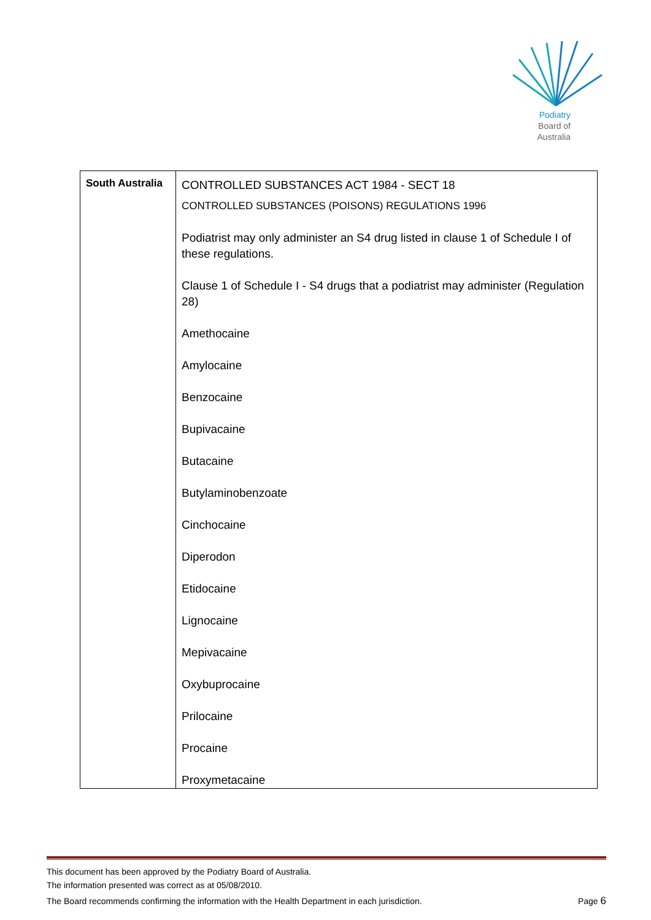Podiatry
Board of
Australia
| South Australia | CONTROLLED SUBSTANCES ACT 1984 - SECT 18 CONTROLLED SUBSTANCES (POISONS) REGULATIONS 1996 Podiatrist may only administer an S4 drug listed in clause 1 of Schedule I of these regulations. Clause 1 of Schedule I - S4 drugs that a podiatrist may administer (Regulation 28) Amethocaine Amylocaine Benzocaine Bupivacaine Butacaine Butylaminobenzoate Cinchocaine Diperodon Etidocaine Lignocaine Mepivacaine Oxybuprocaine Prilocaine Procaine Proxymetacaine |
This document has been approved by the Podiatry Board of Australia.
The information presented was correct as at 05/08/2010.
The Board recommends confirming the information with the Health Department in each jurisdiction.
Page 6